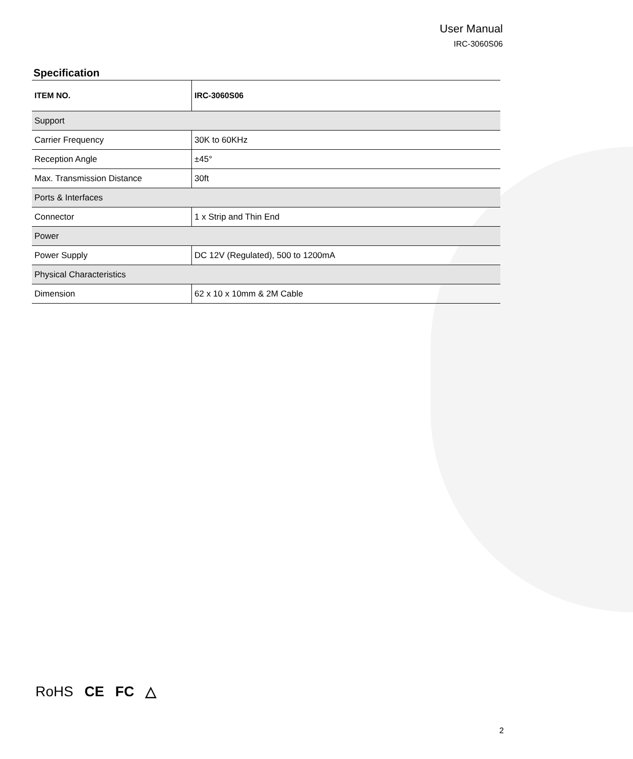User Manual
IRC-3060S06
Specification
| ITEM NO. | IRC-3060S06 |
| Support | |
| Carrier Frequency | 30K to 60KHz |
| Reception Angle | ±45° |
| Max. Transmission Distance | 30ft |
| Ports & Interfaces | |
| Connector | 1 x Strip and Thin End |
| Power | |
| Power Supply | DC 12V (Regulated), 500 to 1200mA |
| Physical Characteristics | |
| Dimension | 62 x 10 x 10mm & 2M Cable |
RoHS CE FC △
2